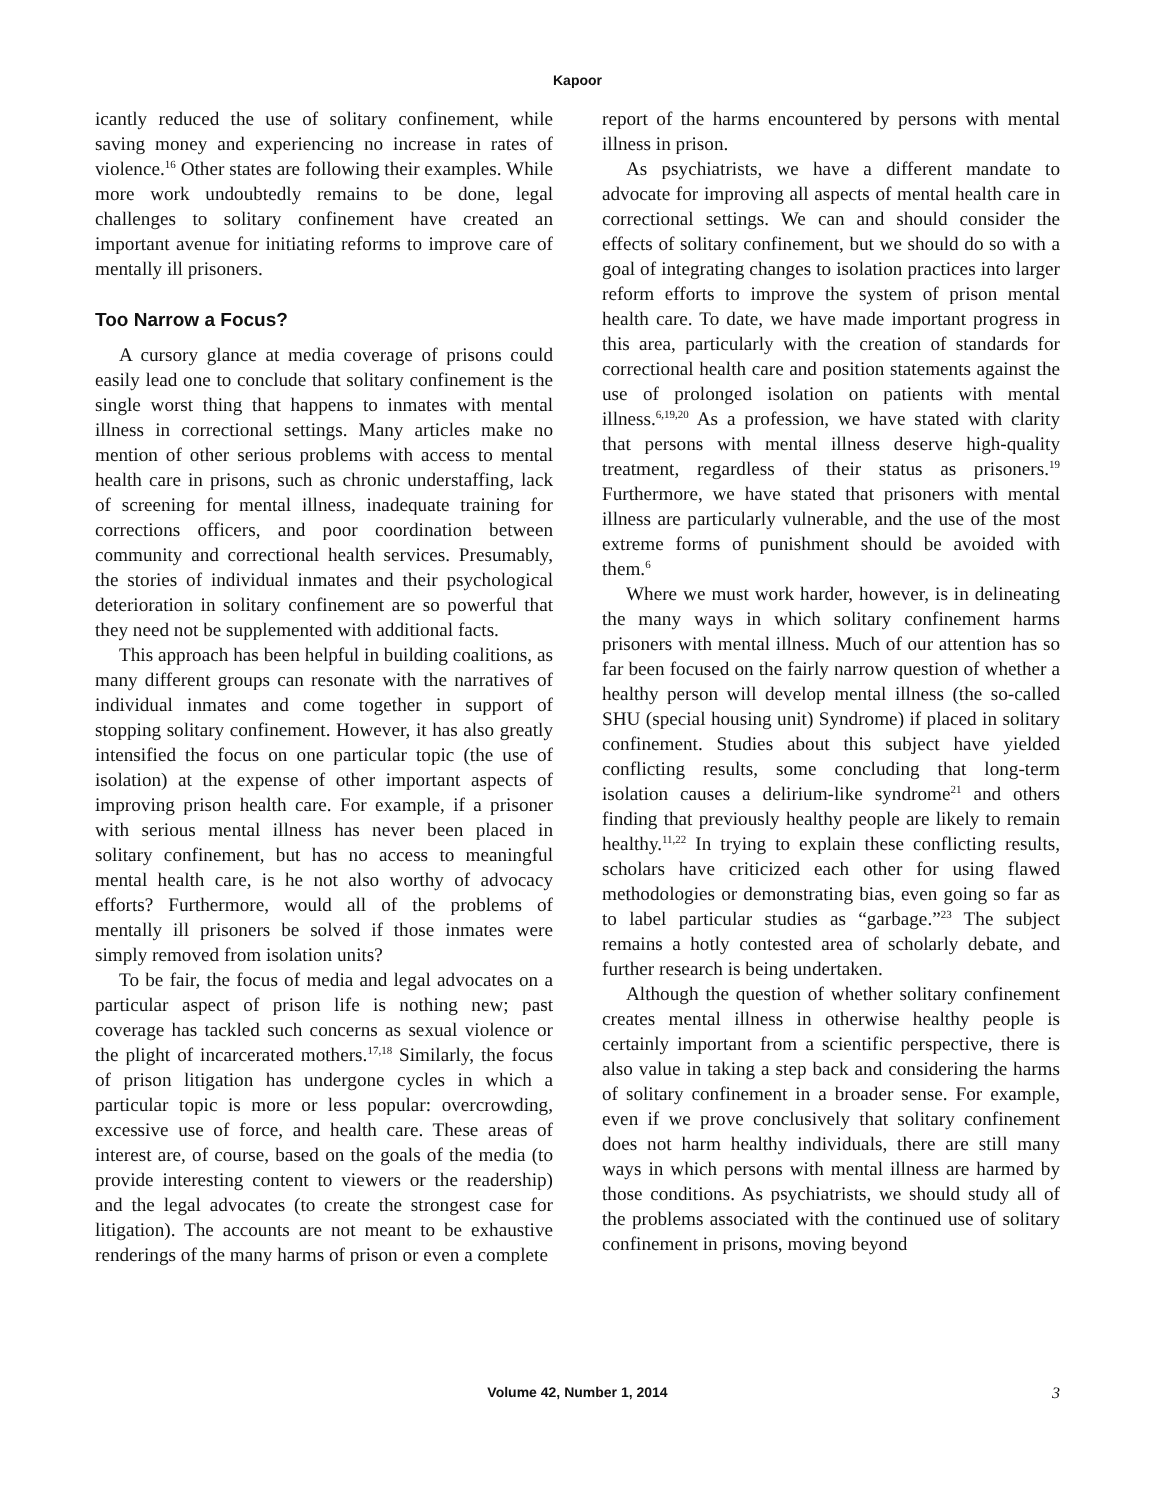Kapoor
icantly reduced the use of solitary confinement, while saving money and experiencing no increase in rates of violence.<sup>16</sup> Other states are following their examples. While more work undoubtedly remains to be done, legal challenges to solitary confinement have created an important avenue for initiating reforms to improve care of mentally ill prisoners.
Too Narrow a Focus?
A cursory glance at media coverage of prisons could easily lead one to conclude that solitary confinement is the single worst thing that happens to inmates with mental illness in correctional settings. Many articles make no mention of other serious problems with access to mental health care in prisons, such as chronic understaffing, lack of screening for mental illness, inadequate training for corrections officers, and poor coordination between community and correctional health services. Presumably, the stories of individual inmates and their psychological deterioration in solitary confinement are so powerful that they need not be supplemented with additional facts.
This approach has been helpful in building coalitions, as many different groups can resonate with the narratives of individual inmates and come together in support of stopping solitary confinement. However, it has also greatly intensified the focus on one particular topic (the use of isolation) at the expense of other important aspects of improving prison health care. For example, if a prisoner with serious mental illness has never been placed in solitary confinement, but has no access to meaningful mental health care, is he not also worthy of advocacy efforts? Furthermore, would all of the problems of mentally ill prisoners be solved if those inmates were simply removed from isolation units?
To be fair, the focus of media and legal advocates on a particular aspect of prison life is nothing new; past coverage has tackled such concerns as sexual violence or the plight of incarcerated mothers.<sup>17,18</sup> Similarly, the focus of prison litigation has undergone cycles in which a particular topic is more or less popular: overcrowding, excessive use of force, and health care. These areas of interest are, of course, based on the goals of the media (to provide interesting content to viewers or the readership) and the legal advocates (to create the strongest case for litigation). The accounts are not meant to be exhaustive renderings of the many harms of prison or even a complete
report of the harms encountered by persons with mental illness in prison.
As psychiatrists, we have a different mandate to advocate for improving all aspects of mental health care in correctional settings. We can and should consider the effects of solitary confinement, but we should do so with a goal of integrating changes to isolation practices into larger reform efforts to improve the system of prison mental health care. To date, we have made important progress in this area, particularly with the creation of standards for correctional health care and position statements against the use of prolonged isolation on patients with mental illness.<sup>6,19,20</sup> As a profession, we have stated with clarity that persons with mental illness deserve high-quality treatment, regardless of their status as prisoners.<sup>19</sup> Furthermore, we have stated that prisoners with mental illness are particularly vulnerable, and the use of the most extreme forms of punishment should be avoided with them.<sup>6</sup>
Where we must work harder, however, is in delineating the many ways in which solitary confinement harms prisoners with mental illness. Much of our attention has so far been focused on the fairly narrow question of whether a healthy person will develop mental illness (the so-called SHU (special housing unit) Syndrome) if placed in solitary confinement. Studies about this subject have yielded conflicting results, some concluding that long-term isolation causes a delirium-like syndrome<sup>21</sup> and others finding that previously healthy people are likely to remain healthy.<sup>11,22</sup> In trying to explain these conflicting results, scholars have criticized each other for using flawed methodologies or demonstrating bias, even going so far as to label particular studies as “garbage.”<sup>23</sup> The subject remains a hotly contested area of scholarly debate, and further research is being undertaken.
Although the question of whether solitary confinement creates mental illness in otherwise healthy people is certainly important from a scientific perspective, there is also value in taking a step back and considering the harms of solitary confinement in a broader sense. For example, even if we prove conclusively that solitary confinement does not harm healthy individuals, there are still many ways in which persons with mental illness are harmed by those conditions. As psychiatrists, we should study all of the problems associated with the continued use of solitary confinement in prisons, moving beyond
Volume 42, Number 1, 2014
3